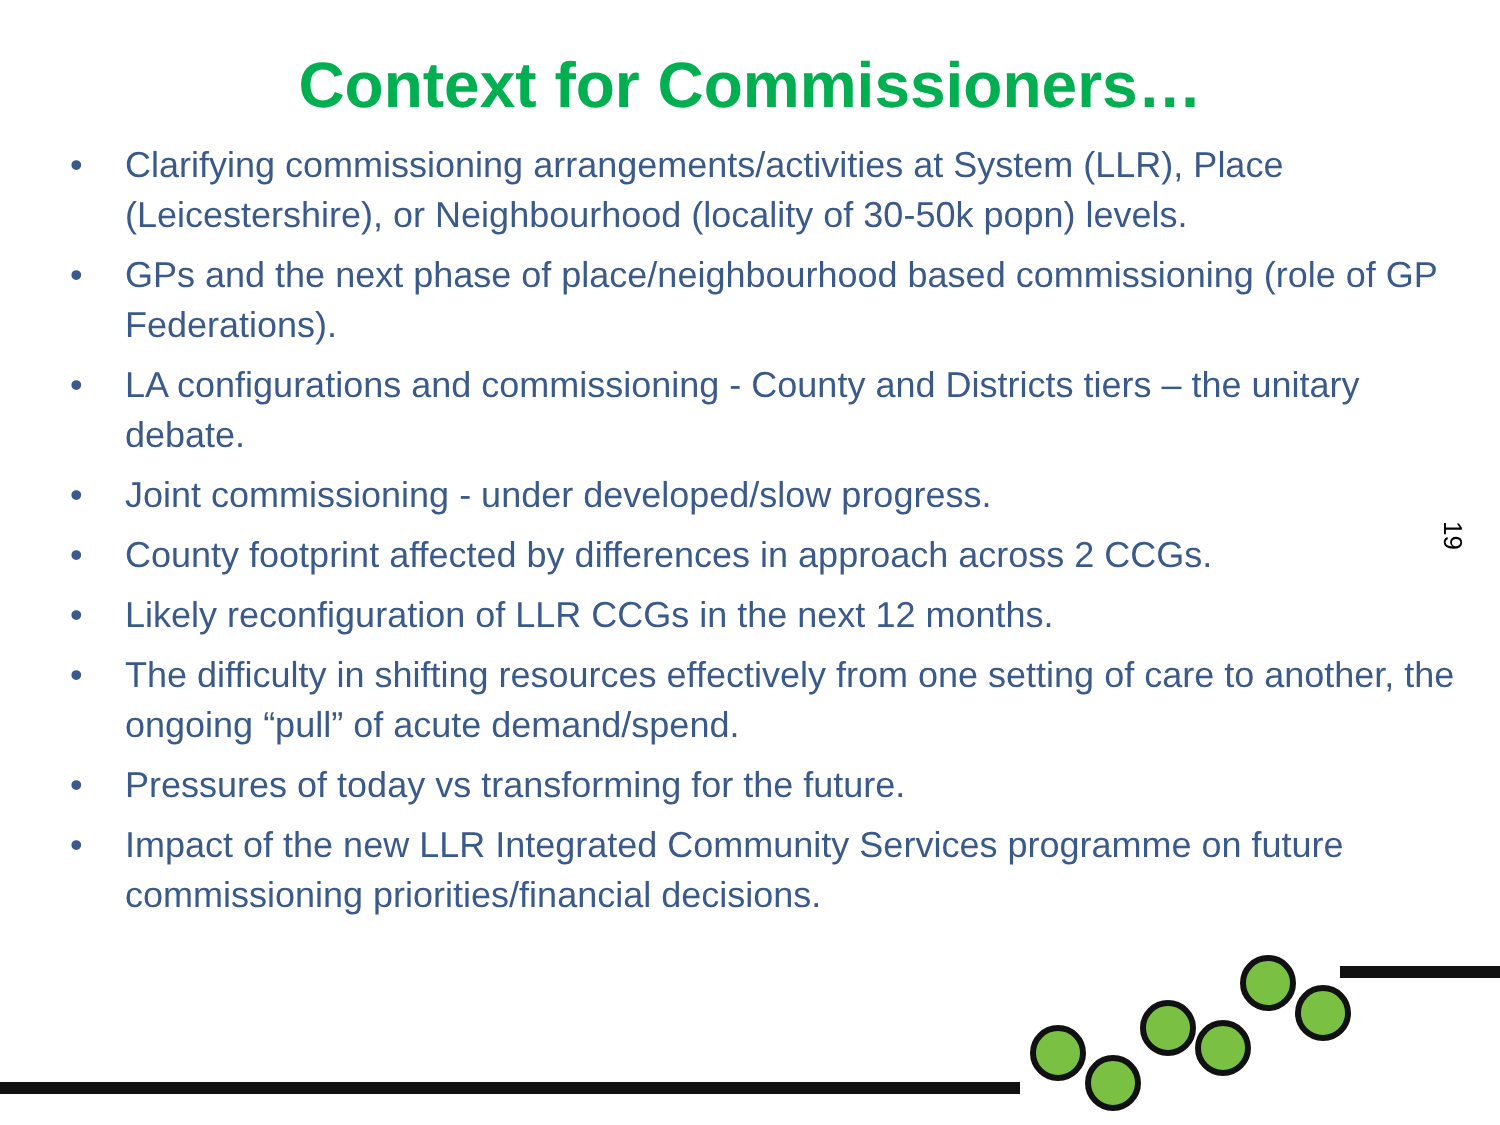Context for Commissioners…
• Clarifying commissioning arrangements/activities at System (LLR), Place (Leicestershire), or Neighbourhood (locality of 30-50k popn) levels.
• GPs and the next phase of place/neighbourhood based commissioning (role of GP Federations).
• LA configurations and commissioning - County and Districts tiers – the unitary debate.
• Joint commissioning - under developed/slow progress.
• County footprint affected by differences in approach across 2 CCGs.
• Likely reconfiguration of LLR CCGs in the next 12 months.
• The difficulty in shifting resources effectively from one setting of care to another, the ongoing “pull” of acute demand/spend.
• Pressures of today vs transforming for the future.
• Impact of the new LLR Integrated Community Services programme on future commissioning priorities/financial decisions.
19